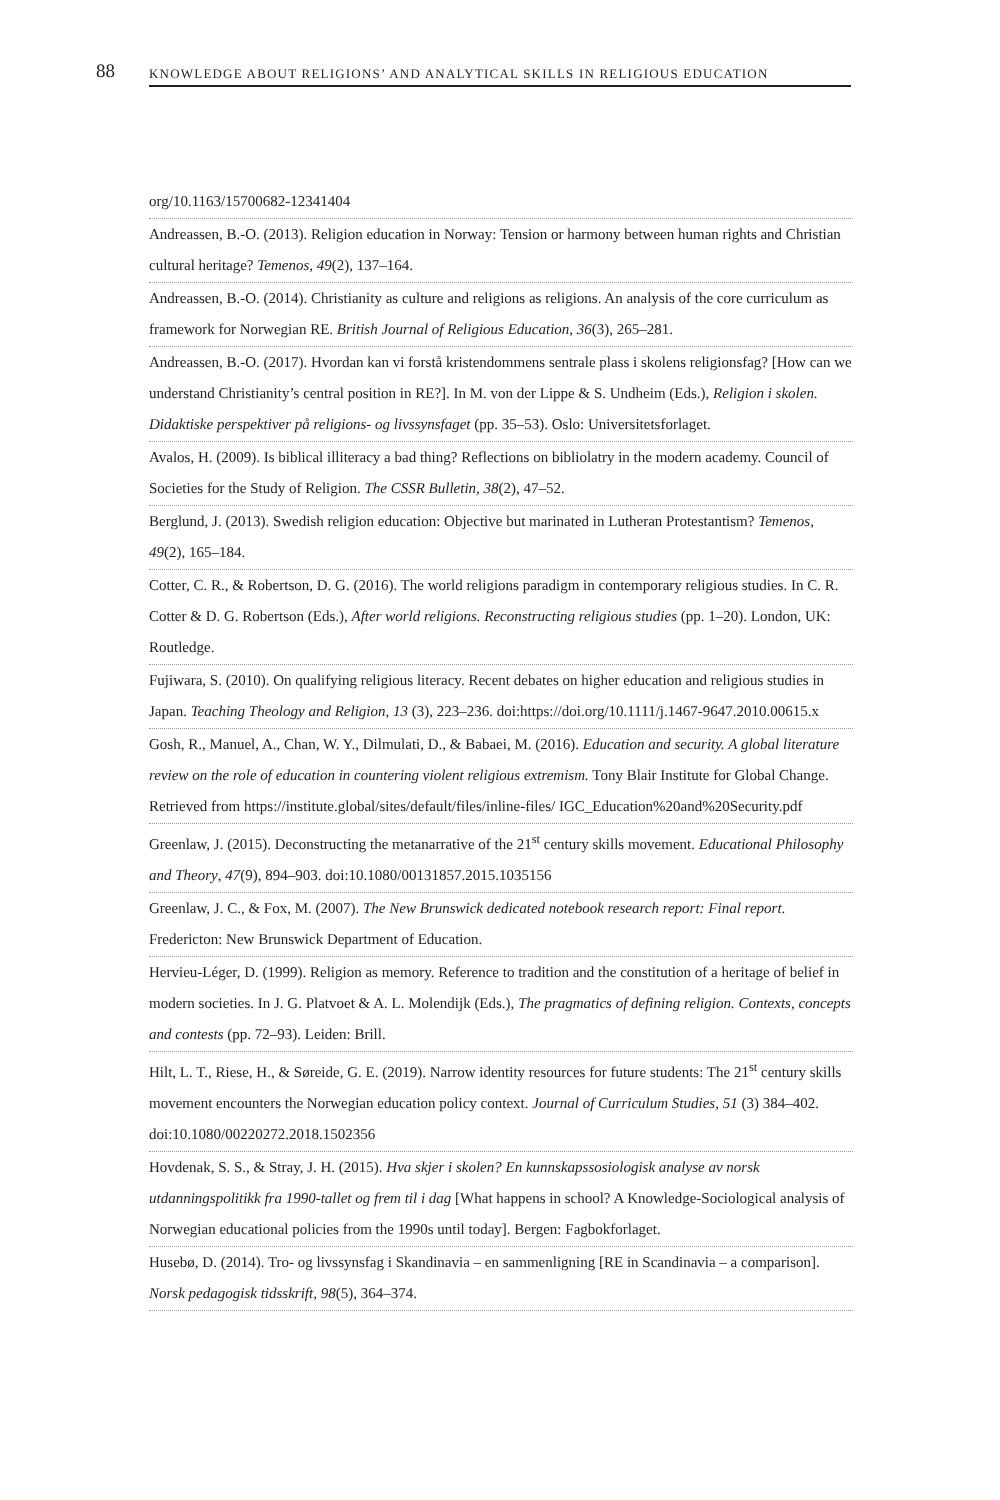88 KNOWLEDGE ABOUT RELIGIONS’ AND ANALYTICAL SKILLS IN RELIGIOUS EDUCATION
org/10.1163/15700682-12341404
Andreassen, B.-O. (2013). Religion education in Norway: Tension or harmony between human rights and Christian cultural heritage? Temenos, 49(2), 137–164.
Andreassen, B.-O. (2014). Christianity as culture and religions as religions. An analysis of the core curriculum as framework for Norwegian RE. British Journal of Religious Education, 36(3), 265–281.
Andreassen, B.-O. (2017). Hvordan kan vi forstå kristendommens sentrale plass i skolens religionsfag? [How can we understand Christianity’s central position in RE?]. In M. von der Lippe & S. Undheim (Eds.), Religion i skolen. Didaktiske perspektiver på religions- og livssynsfaget (pp. 35–53). Oslo: Universitetsforlaget.
Avalos, H. (2009). Is biblical illiteracy a bad thing? Reflections on bibliolatry in the modern academy. Council of Societies for the Study of Religion. The CSSR Bulletin, 38(2), 47–52.
Berglund, J. (2013). Swedish religion education: Objective but marinated in Lutheran Protestantism? Temenos, 49(2), 165–184.
Cotter, C. R., & Robertson, D. G. (2016). The world religions paradigm in contemporary religious studies. In C. R. Cotter & D. G. Robertson (Eds.), After world religions. Reconstructing religious studies (pp. 1–20). London, UK: Routledge.
Fujiwara, S. (2010). On qualifying religious literacy. Recent debates on higher education and religious studies in Japan. Teaching Theology and Religion, 13 (3), 223–236. doi:https://doi.org/10.1111/j.1467-9647.2010.00615.x
Gosh, R., Manuel, A., Chan, W. Y., Dilmulati, D., & Babaei, M. (2016). Education and security. A global literature review on the role of education in countering violent religious extremism. Tony Blair Institute for Global Change. Retrieved from https://institute.global/sites/default/files/inline-files/ IGC_Education%20and%20Security.pdf
Greenlaw, J. (2015). Deconstructing the metanarrative of the 21<sup>st</sup> century skills movement. Educational Philosophy and Theory, 47(9), 894–903. doi:10.1080/00131857.2015.1035156
Greenlaw, J. C., & Fox, M. (2007). The New Brunswick dedicated notebook research report: Final report. Fredericton: New Brunswick Department of Education.
Hervieu-Léger, D. (1999). Religion as memory. Reference to tradition and the constitution of a heritage of belief in modern societies. In J. G. Platvoet & A. L. Molendijk (Eds.), The pragmatics of defining religion. Contexts, concepts and contests (pp. 72–93). Leiden: Brill.
Hilt, L. T., Riese, H., & Søreide, G. E. (2019). Narrow identity resources for future students: The 21<sup>st</sup> century skills movement encounters the Norwegian education policy context. Journal of Curriculum Studies, 51 (3) 384–402. doi:10.1080/00220272.2018.1502356
Hovdenak, S. S., & Stray, J. H. (2015). Hva skjer i skolen? En kunnskapssosiologisk analyse av norsk utdanningspolitikk fra 1990-tallet og frem til i dag [What happens in school? A Knowledge-Sociological analysis of Norwegian educational policies from the 1990s until today]. Bergen: Fagbokforlaget.
Husebø, D. (2014). Tro- og livssynsfag i Skandinavia – en sammenligning [RE in Scandinavia – a comparison]. Norsk pedagogisk tidsskrift, 98(5), 364–374.